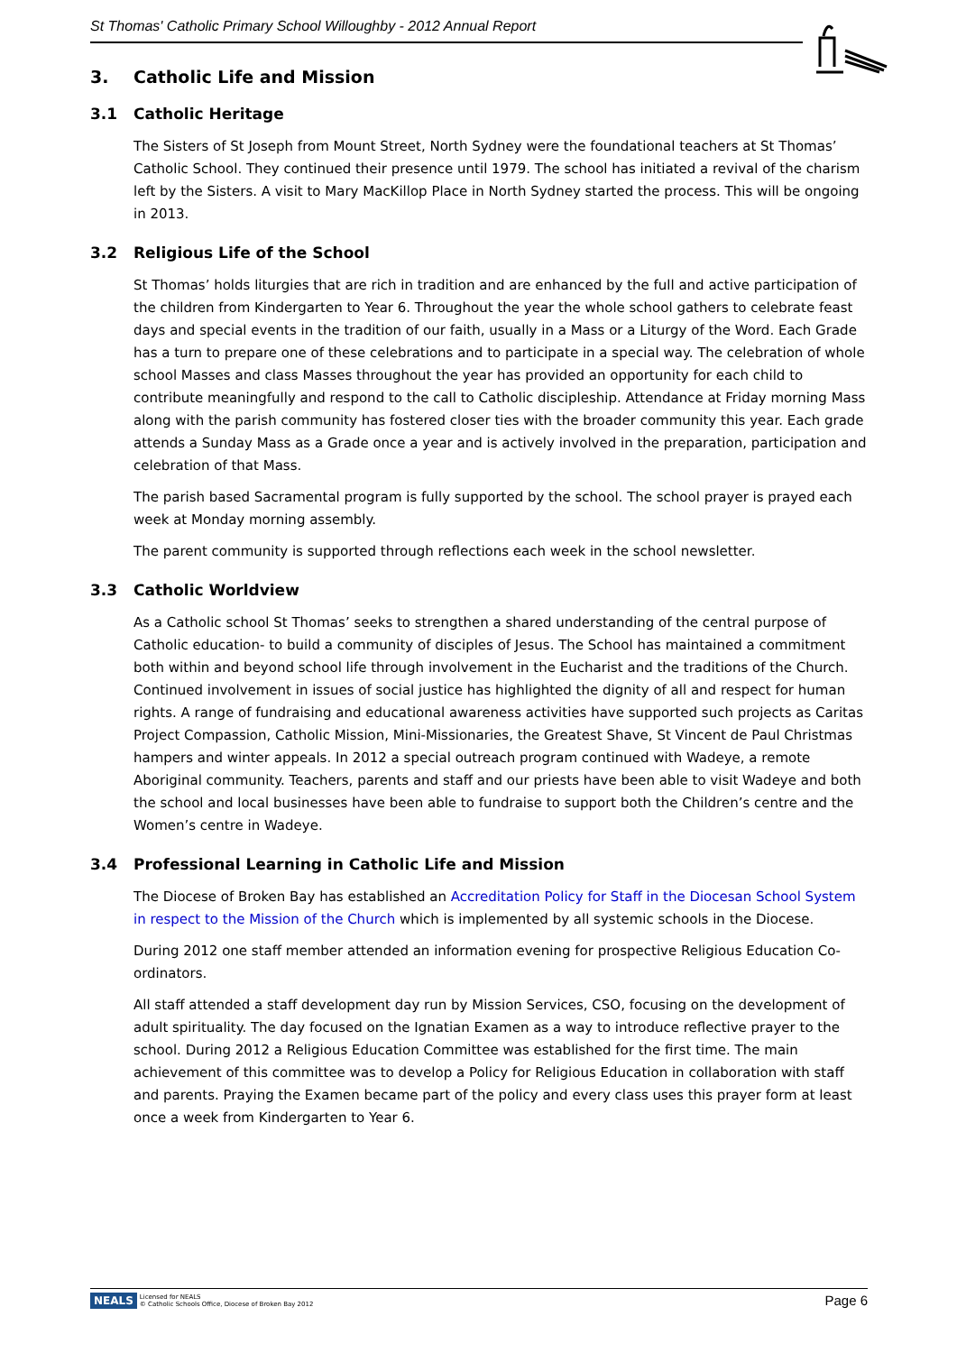St Thomas' Catholic Primary School Willoughby - 2012 Annual Report
3. Catholic Life and Mission
3.1 Catholic Heritage
The Sisters of St Joseph from Mount Street, North Sydney were the foundational teachers at St Thomas’ Catholic School. They continued their presence until 1979. The school has initiated a revival of the charism left by the Sisters. A visit to Mary MacKillop Place in North Sydney started the process. This will be ongoing in 2013.
3.2 Religious Life of the School
St Thomas’ holds liturgies that are rich in tradition and are enhanced by the full and active participation of the children from Kindergarten to Year 6. Throughout the year the whole school gathers to celebrate feast days and special events in the tradition of our faith, usually in a Mass or a Liturgy of the Word. Each Grade has a turn to prepare one of these celebrations and to participate in a special way. The celebration of whole school Masses and class Masses throughout the year has provided an opportunity for each child to contribute meaningfully and respond to the call to Catholic discipleship. Attendance at Friday morning Mass along with the parish community has fostered closer ties with the broader community this year. Each grade attends a Sunday Mass as a Grade once a year and is actively involved in the preparation, participation and celebration of that Mass.
The parish based Sacramental program is fully supported by the school. The school prayer is prayed each week at Monday morning assembly.
The parent community is supported through reflections each week in the school newsletter.
3.3 Catholic Worldview
As a Catholic school St Thomas’ seeks to strengthen a shared understanding of the central purpose of Catholic education- to build a community of disciples of Jesus. The School has maintained a commitment both within and beyond school life through involvement in the Eucharist and the traditions of the Church. Continued involvement in issues of social justice has highlighted the dignity of all and respect for human rights. A range of fundraising and educational awareness activities have supported such projects as Caritas Project Compassion, Catholic Mission, Mini-Missionaries, the Greatest Shave, St Vincent de Paul Christmas hampers and winter appeals. In 2012 a special outreach program continued with Wadeye, a remote Aboriginal community. Teachers, parents and staff and our priests have been able to visit Wadeye and both the school and local businesses have been able to fundraise to support both the Children’s centre and the Women’s centre in Wadeye.
3.4 Professional Learning in Catholic Life and Mission
The Diocese of Broken Bay has established an Accreditation Policy for Staff in the Diocesan School System in respect to the Mission of the Church which is implemented by all systemic schools in the Diocese.
During 2012 one staff member attended an information evening for prospective Religious Education Co-ordinators.
All staff attended a staff development day run by Mission Services, CSO, focusing on the development of adult spirituality. The day focused on the Ignatian Examen as a way to introduce reflective prayer to the school. During 2012 a Religious Education Committee was established for the first time. The main achievement of this committee was to develop a Policy for Religious Education in collaboration with staff and parents. Praying the Examen became part of the policy and every class uses this prayer form at least once a week from Kindergarten to Year 6.
NEALS Licensed for NEALS
© Catholic Schools Office, Diocese of Broken Bay 2012
Page 6